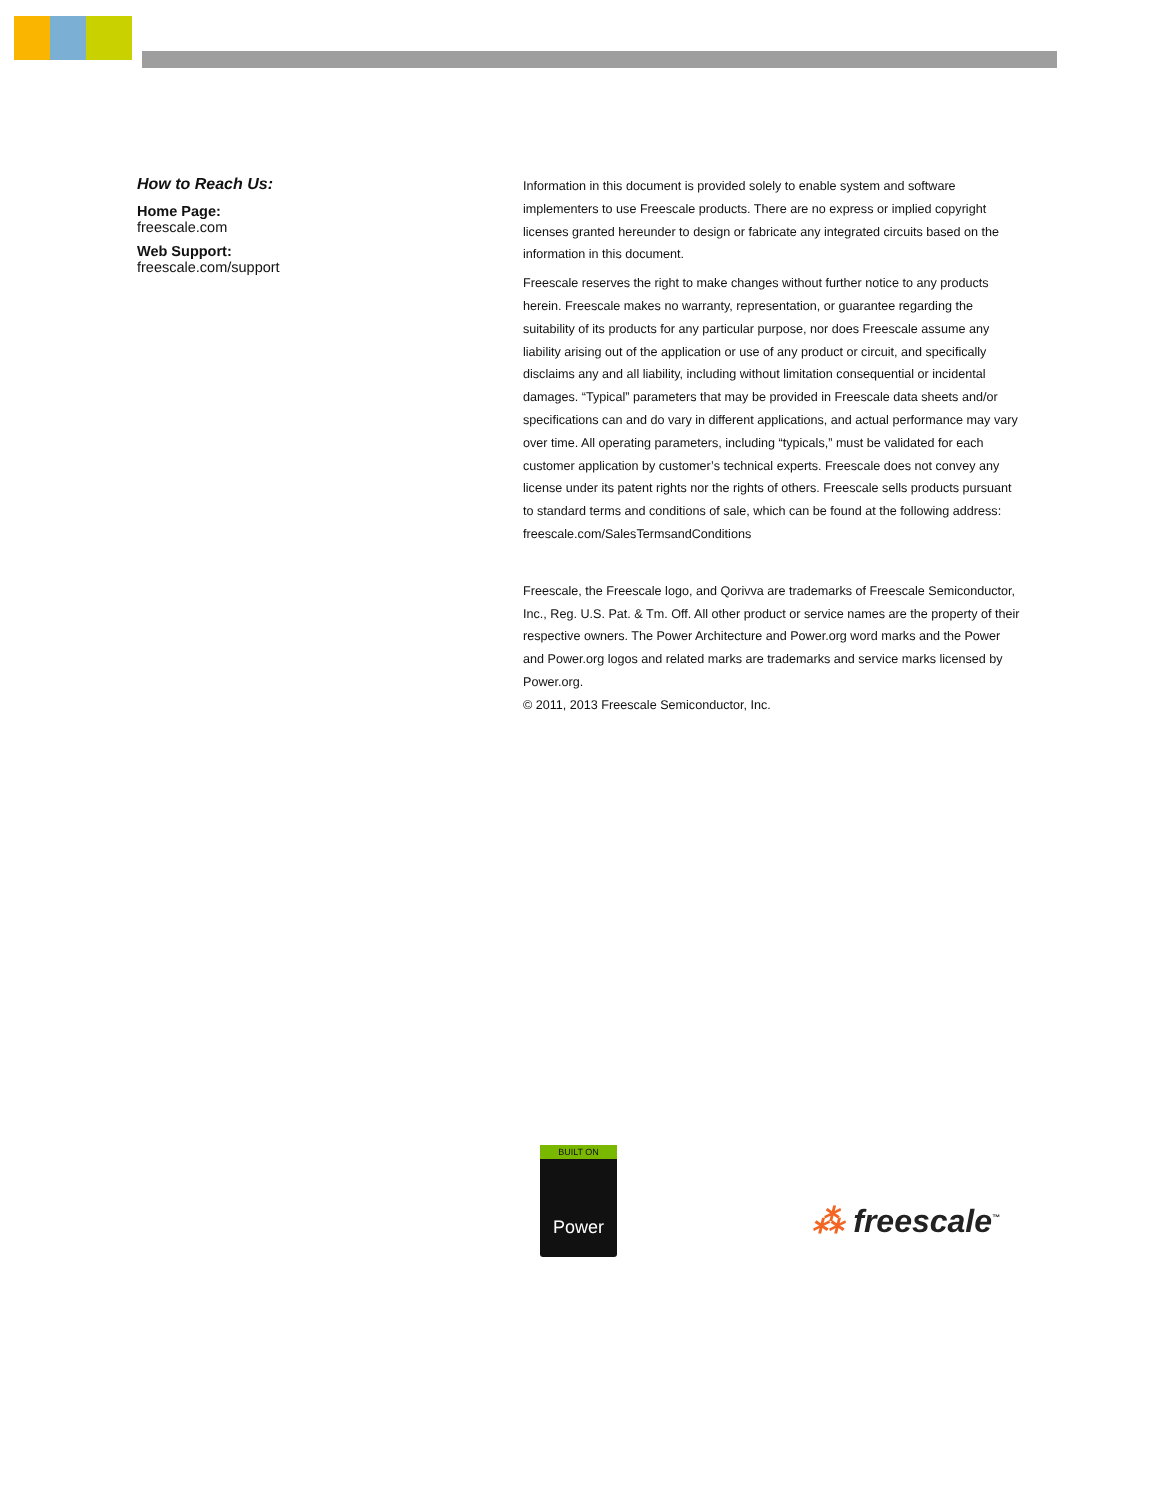How to Reach Us:
Home Page:
freescale.com
Web Support:
freescale.com/support
Information in this document is provided solely to enable system and software implementers to use Freescale products. There are no express or implied copyright licenses granted hereunder to design or fabricate any integrated circuits based on the information in this document.
Freescale reserves the right to make changes without further notice to any products herein. Freescale makes no warranty, representation, or guarantee regarding the suitability of its products for any particular purpose, nor does Freescale assume any liability arising out of the application or use of any product or circuit, and specifically disclaims any and all liability, including without limitation consequential or incidental damages. “Typical” parameters that may be provided in Freescale data sheets and/or specifications can and do vary in different applications, and actual performance may vary over time. All operating parameters, including “typicals,” must be validated for each customer application by customer’s technical experts. Freescale does not convey any license under its patent rights nor the rights of others. Freescale sells products pursuant to standard terms and conditions of sale, which can be found at the following address: freescale.com/SalesTermsandConditions
Freescale, the Freescale logo, and Qorivva are trademarks of Freescale Semiconductor, Inc., Reg. U.S. Pat. & Tm. Off. All other product or service names are the property of their respective owners. The Power Architecture and Power.org word marks and the Power and Power.org logos and related marks are trademarks and service marks licensed by Power.org.
© 2011, 2013 Freescale Semiconductor, Inc.
BUILT ON
Power
⁂ freescale<sup>™</sup>